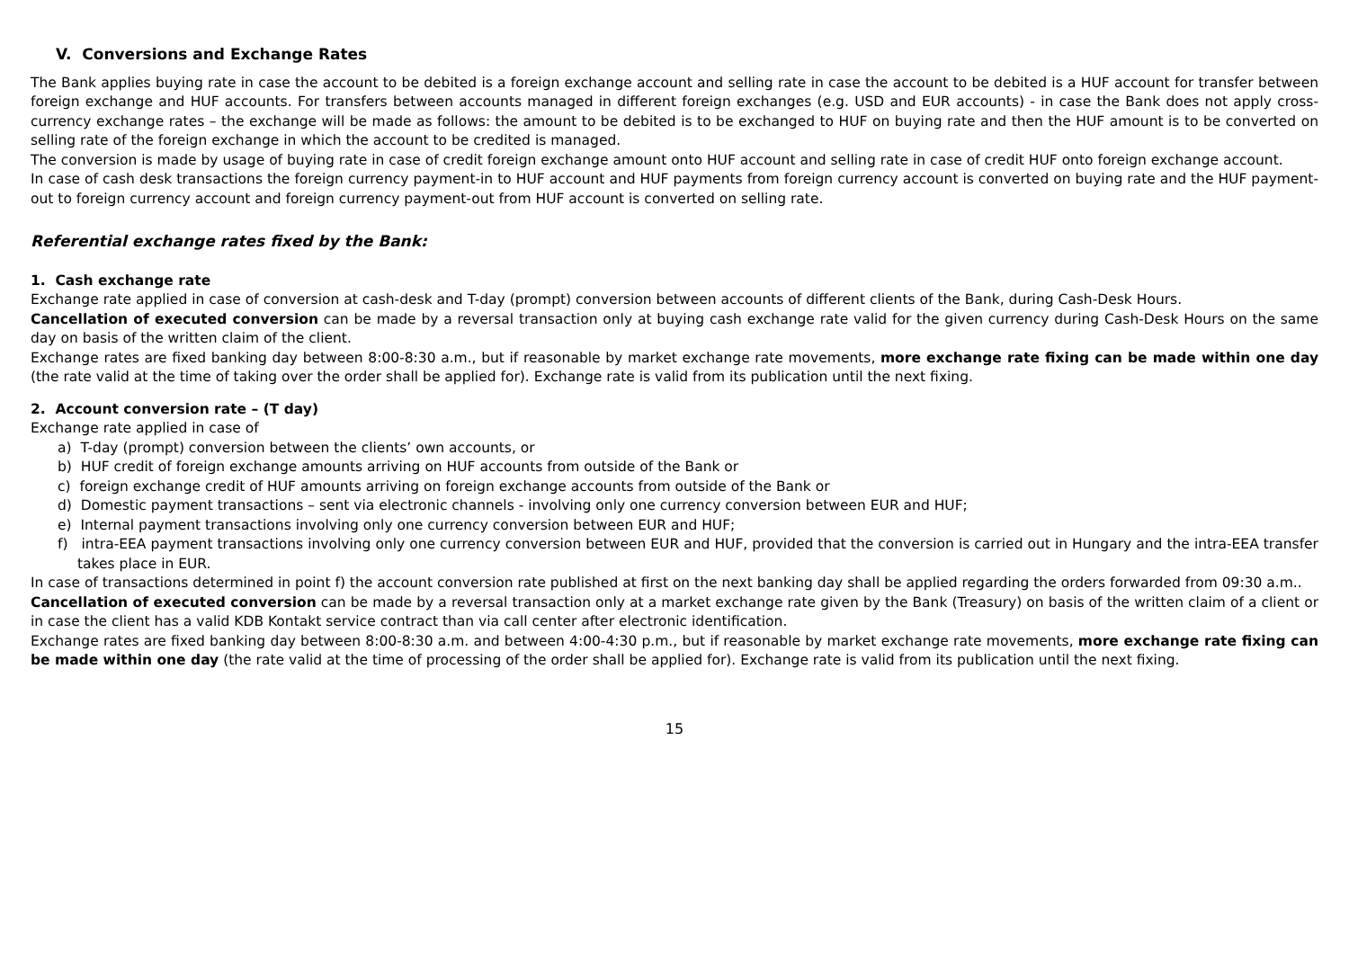V. Conversions and Exchange Rates
The Bank applies buying rate in case the account to be debited is a foreign exchange account and selling rate in case the account to be debited is a HUF account for transfer between foreign exchange and HUF accounts. For transfers between accounts managed in different foreign exchanges (e.g. USD and EUR accounts) - in case the Bank does not apply cross-currency exchange rates – the exchange will be made as follows: the amount to be debited is to be exchanged to HUF on buying rate and then the HUF amount is to be converted on selling rate of the foreign exchange in which the account to be credited is managed.
The conversion is made by usage of buying rate in case of credit foreign exchange amount onto HUF account and selling rate in case of credit HUF onto foreign exchange account.
In case of cash desk transactions the foreign currency payment-in to HUF account and HUF payments from foreign currency account is converted on buying rate and the HUF payment-out to foreign currency account and foreign currency payment-out from HUF account is converted on selling rate.
Referential exchange rates fixed by the Bank:
1. Cash exchange rate
Exchange rate applied in case of conversion at cash-desk and T-day (prompt) conversion between accounts of different clients of the Bank, during Cash-Desk Hours.
Cancellation of executed conversion can be made by a reversal transaction only at buying cash exchange rate valid for the given currency during Cash-Desk Hours on the same day on basis of the written claim of the client.
Exchange rates are fixed banking day between 8:00-8:30 a.m., but if reasonable by market exchange rate movements, more exchange rate fixing can be made within one day (the rate valid at the time of taking over the order shall be applied for). Exchange rate is valid from its publication until the next fixing.
2. Account conversion rate – (T day)
Exchange rate applied in case of
a) T-day (prompt) conversion between the clients’ own accounts, or
b) HUF credit of foreign exchange amounts arriving on HUF accounts from outside of the Bank or
c) foreign exchange credit of HUF amounts arriving on foreign exchange accounts from outside of the Bank or
d) Domestic payment transactions – sent via electronic channels - involving only one currency conversion between EUR and HUF;
e) Internal payment transactions involving only one currency conversion between EUR and HUF;
f) intra-EEA payment transactions involving only one currency conversion between EUR and HUF, provided that the conversion is carried out in Hungary and the intra-EEA transfer takes place in EUR.
In case of transactions determined in point f) the account conversion rate published at first on the next banking day shall be applied regarding the orders forwarded from 09:30 a.m..
Cancellation of executed conversion can be made by a reversal transaction only at a market exchange rate given by the Bank (Treasury) on basis of the written claim of a client or in case the client has a valid KDB Kontakt service contract than via call center after electronic identification.
Exchange rates are fixed banking day between 8:00-8:30 a.m. and between 4:00-4:30 p.m., but if reasonable by market exchange rate movements, more exchange rate fixing can be made within one day (the rate valid at the time of processing of the order shall be applied for). Exchange rate is valid from its publication until the next fixing.
15